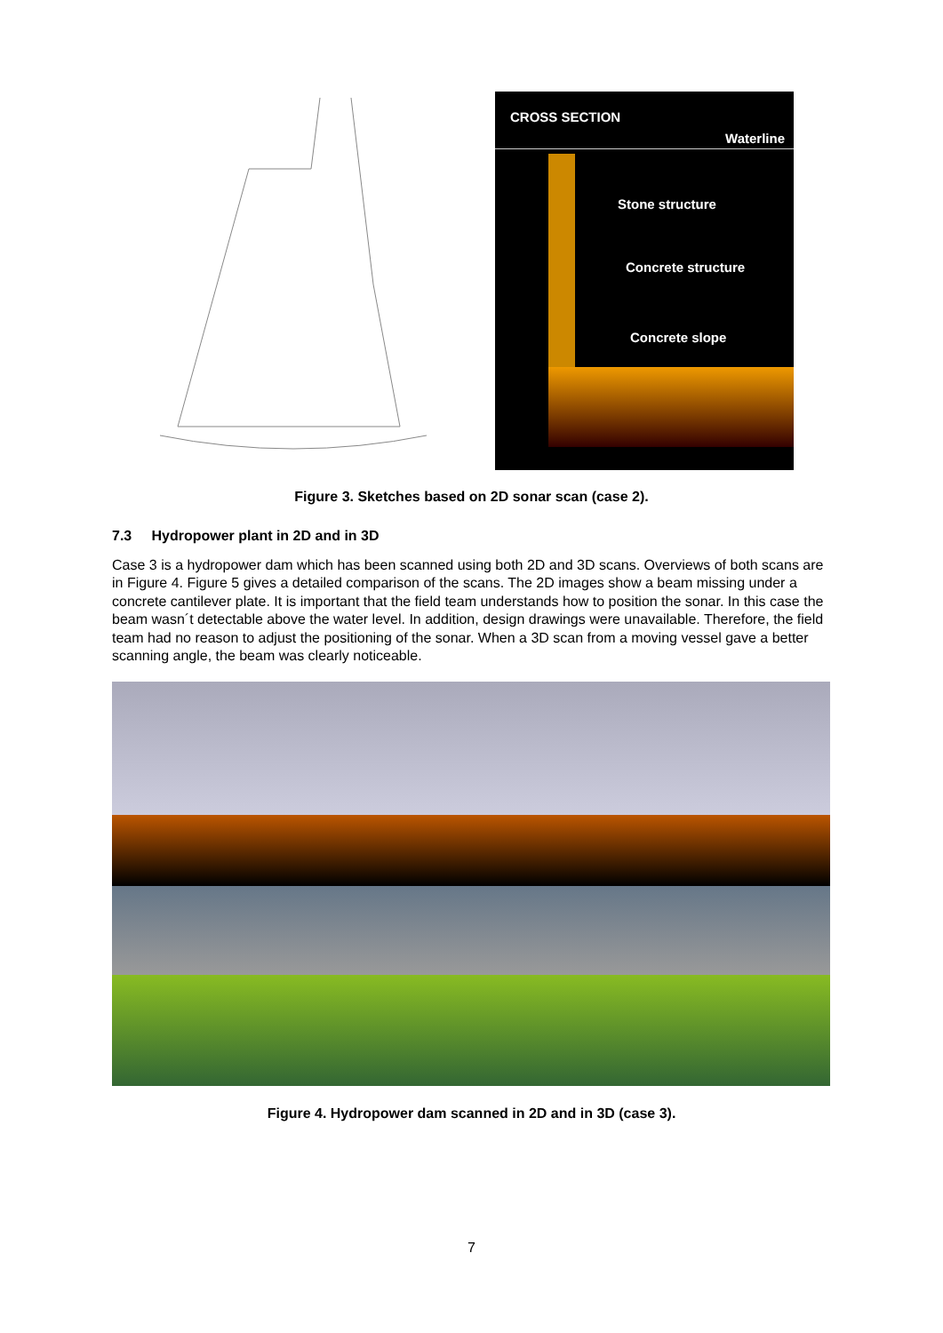CROSS SECTION
Waterline
Stone structure
Concrete structure
Concrete slope
Figure 3. Sketches based on 2D sonar scan (case 2).
7.3 Hydropower plant in 2D and in 3D
Case 3 is a hydropower dam which has been scanned using both 2D and 3D scans. Overviews of both scans are in Figure 4. Figure 5 gives a detailed comparison of the scans. The 2D images show a beam missing under a concrete cantilever plate. It is important that the field team understands how to position the sonar. In this case the beam wasn´t detectable above the water level. In addition, design drawings were unavailable. Therefore, the field team had no reason to adjust the positioning of the sonar. When a 3D scan from a moving vessel gave a better scanning angle, the beam was clearly noticeable.
Figure 4. Hydropower dam scanned in 2D and in 3D (case 3).
7